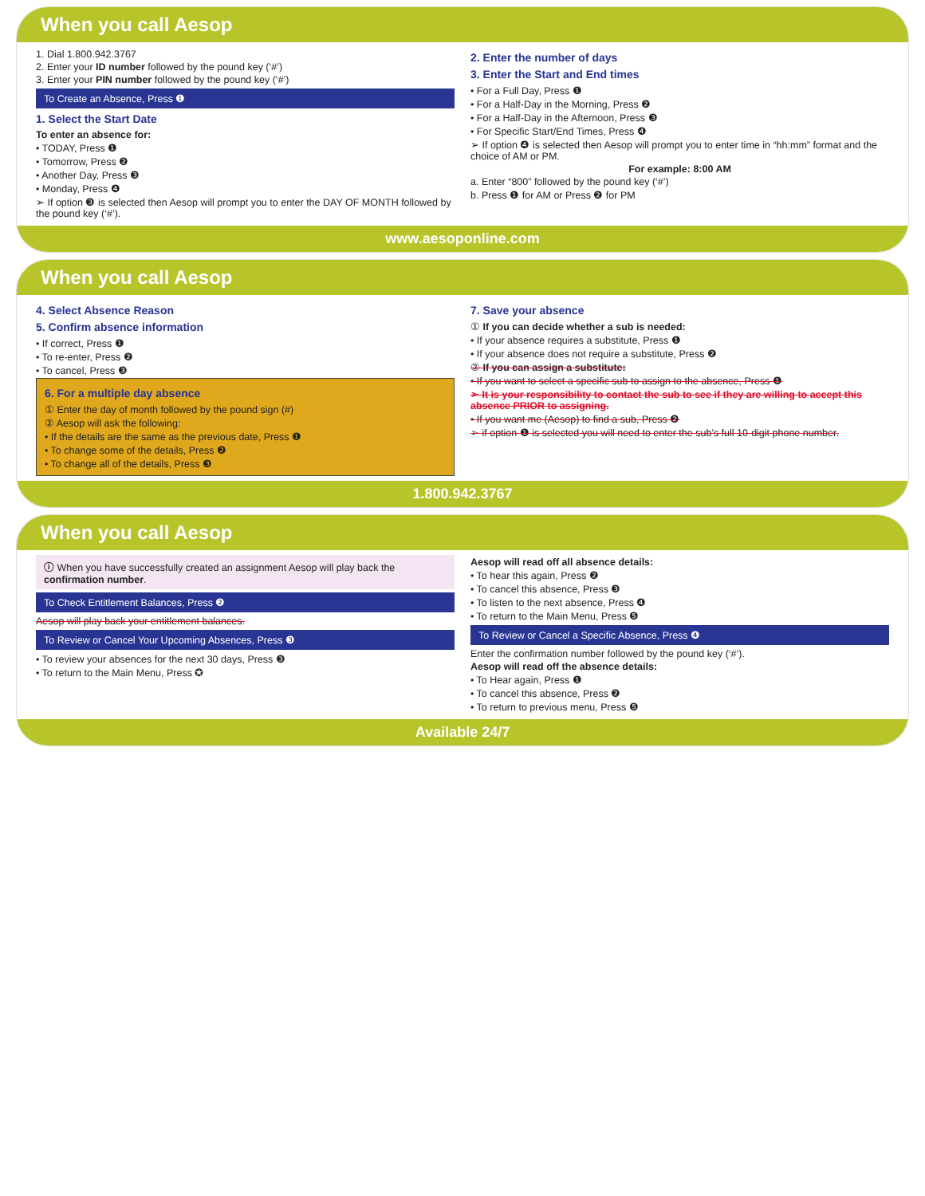When you call Aesop
1. Dial 1.800.942.3767
2. Enter your ID number followed by the pound key (‘#’)
3. Enter your PIN number followed by the pound key (‘#’)
To Create an Absence, Press ❶
1. Select the Start Date
To enter an absence for:
• TODAY, Press ❶
• Tomorrow, Press ❷
• Another Day, Press ❸
• Monday, Press ❹
➢ If option ❸ is selected then Aesop will prompt you to enter the DAY OF MONTH followed by the pound key (‘#’).
2. Enter the number of days
3. Enter the Start and End times
• For a Full Day, Press ❶
• For a Half-Day in the Morning, Press ❷
• For a Half-Day in the Afternoon, Press ❸
• For Specific Start/End Times, Press ❹
➢ If option ❹ is selected then Aesop will prompt you to enter time in “hh:mm” format and the choice of AM or PM.
For example: 8:00 AM
a. Enter “800” followed by the pound key (‘#’)
b. Press ❶ for AM or Press ❷ for PM
www.aesoponline.com
When you call Aesop
4. Select Absence Reason
5. Confirm absence information
• If correct, Press ❶
• To re-enter, Press ❷
• To cancel, Press ❸
6. For a multiple day absence
① Enter the day of month followed by the pound sign (#)
② Aesop will ask the following:
• If the details are the same as the previous date, Press ❶
• To change some of the details, Press ❷
• To change all of the details, Press ❸
7. Save your absence
① If you can decide whether a sub is needed:
• If your absence requires a substitute, Press ❶
• If your absence does not require a substitute, Press ❷
② If you can assign a substitute:
• If you want to select a specific sub to assign to the absence, Press ❶
➢ It is your responsibility to contact the sub to see if they are willing to accept this absence PRIOR to assigning.
• If you want me (Aesop) to find a sub, Press ❷
➢ if option ❶ is selected you will need to enter the sub’s full 10-digit phone number.
1.800.942.3767
When you call Aesop
ⓘ When you have successfully created an assignment Aesop will play back the confirmation number.
To Check Entitlement Balances, Press ❷
Aesop will play back your entitlement balances.
To Review or Cancel Your Upcoming Absences, Press ❸
• To review your absences for the next 30 days, Press ❸
• To return to the Main Menu, Press ✪
Aesop will read off all absence details:
• To hear this again, Press ❷
• To cancel this absence, Press ❸
• To listen to the next absence, Press ❹
• To return to the Main Menu, Press ❺
To Review or Cancel a Specific Absence, Press ❹
Enter the confirmation number followed by the pound key (‘#’).
Aesop will read off the absence details:
• To Hear again, Press ❶
• To cancel this absence, Press ❷
• To return to previous menu, Press ❺
Available 24/7